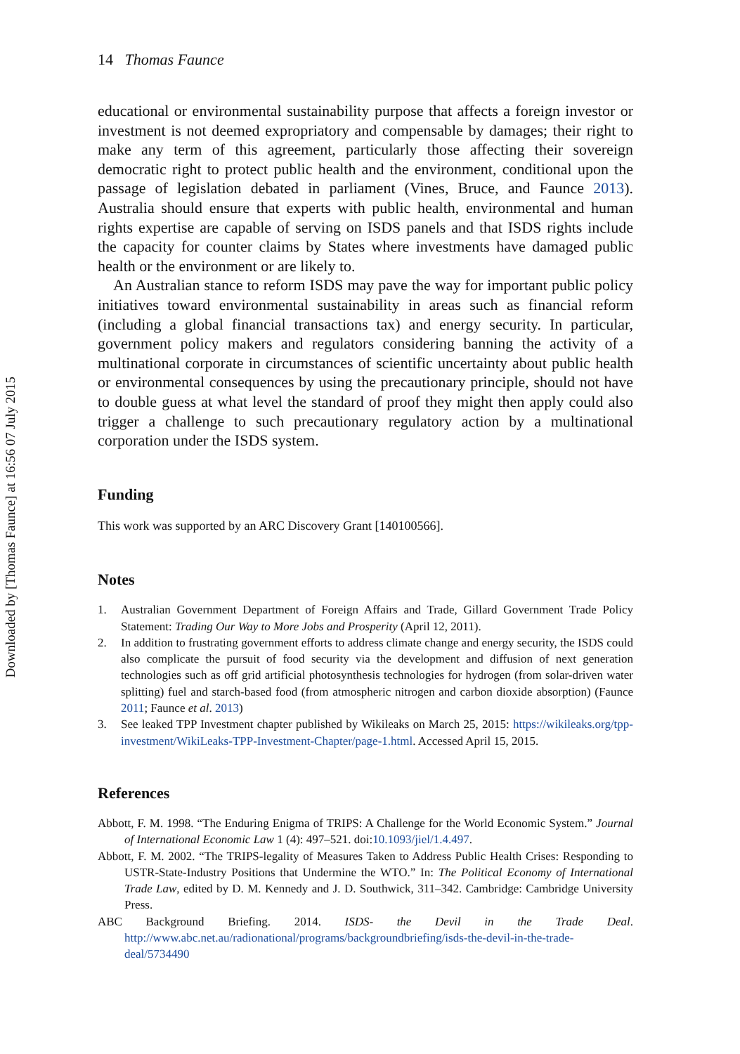Downloaded by [Thomas Faunce] at 16:56 07 July 2015
14 Thomas Faunce
educational or environmental sustainability purpose that affects a foreign investor or investment is not deemed expropriatory and compensable by damages; their right to make any term of this agreement, particularly those affecting their sovereign democratic right to protect public health and the environment, conditional upon the passage of legislation debated in parliament (Vines, Bruce, and Faunce 2013). Australia should ensure that experts with public health, environmental and human rights expertise are capable of serving on ISDS panels and that ISDS rights include the capacity for counter claims by States where investments have damaged public health or the environment or are likely to.
An Australian stance to reform ISDS may pave the way for important public policy initiatives toward environmental sustainability in areas such as financial reform (including a global financial transactions tax) and energy security. In particular, government policy makers and regulators considering banning the activity of a multinational corporate in circumstances of scientific uncertainty about public health or environmental consequences by using the precautionary principle, should not have to double guess at what level the standard of proof they might then apply could also trigger a challenge to such precautionary regulatory action by a multinational corporation under the ISDS system.
Funding
This work was supported by an ARC Discovery Grant [140100566].
Notes
1. Australian Government Department of Foreign Affairs and Trade, Gillard Government Trade Policy Statement: Trading Our Way to More Jobs and Prosperity (April 12, 2011).
2. In addition to frustrating government efforts to address climate change and energy security, the ISDS could also complicate the pursuit of food security via the development and diffusion of next generation technologies such as off grid artificial photosynthesis technologies for hydrogen (from solar-driven water splitting) fuel and starch-based food (from atmospheric nitrogen and carbon dioxide absorption) (Faunce 2011; Faunce et al. 2013)
3. See leaked TPP Investment chapter published by Wikileaks on March 25, 2015: https://wikileaks.org/tpp-investment/WikiLeaks-TPP-Investment-Chapter/page-1.html. Accessed April 15, 2015.
References
Abbott, F. M. 1998. “The Enduring Enigma of TRIPS: A Challenge for the World Economic System.” Journal of International Economic Law 1 (4): 497–521. doi:10.1093/jiel/1.4.497.
Abbott, F. M. 2002. “The TRIPS-legality of Measures Taken to Address Public Health Crises: Responding to USTR-State-Industry Positions that Undermine the WTO.” In: The Political Economy of International Trade Law, edited by D. M. Kennedy and J. D. Southwick, 311–342. Cambridge: Cambridge University Press.
ABC Background Briefing. 2014. ISDS- the Devil in the Trade Deal. http://www.abc.net.au/radionational/programs/backgroundbriefing/isds-the-devil-in-the-trade-deal/5734490